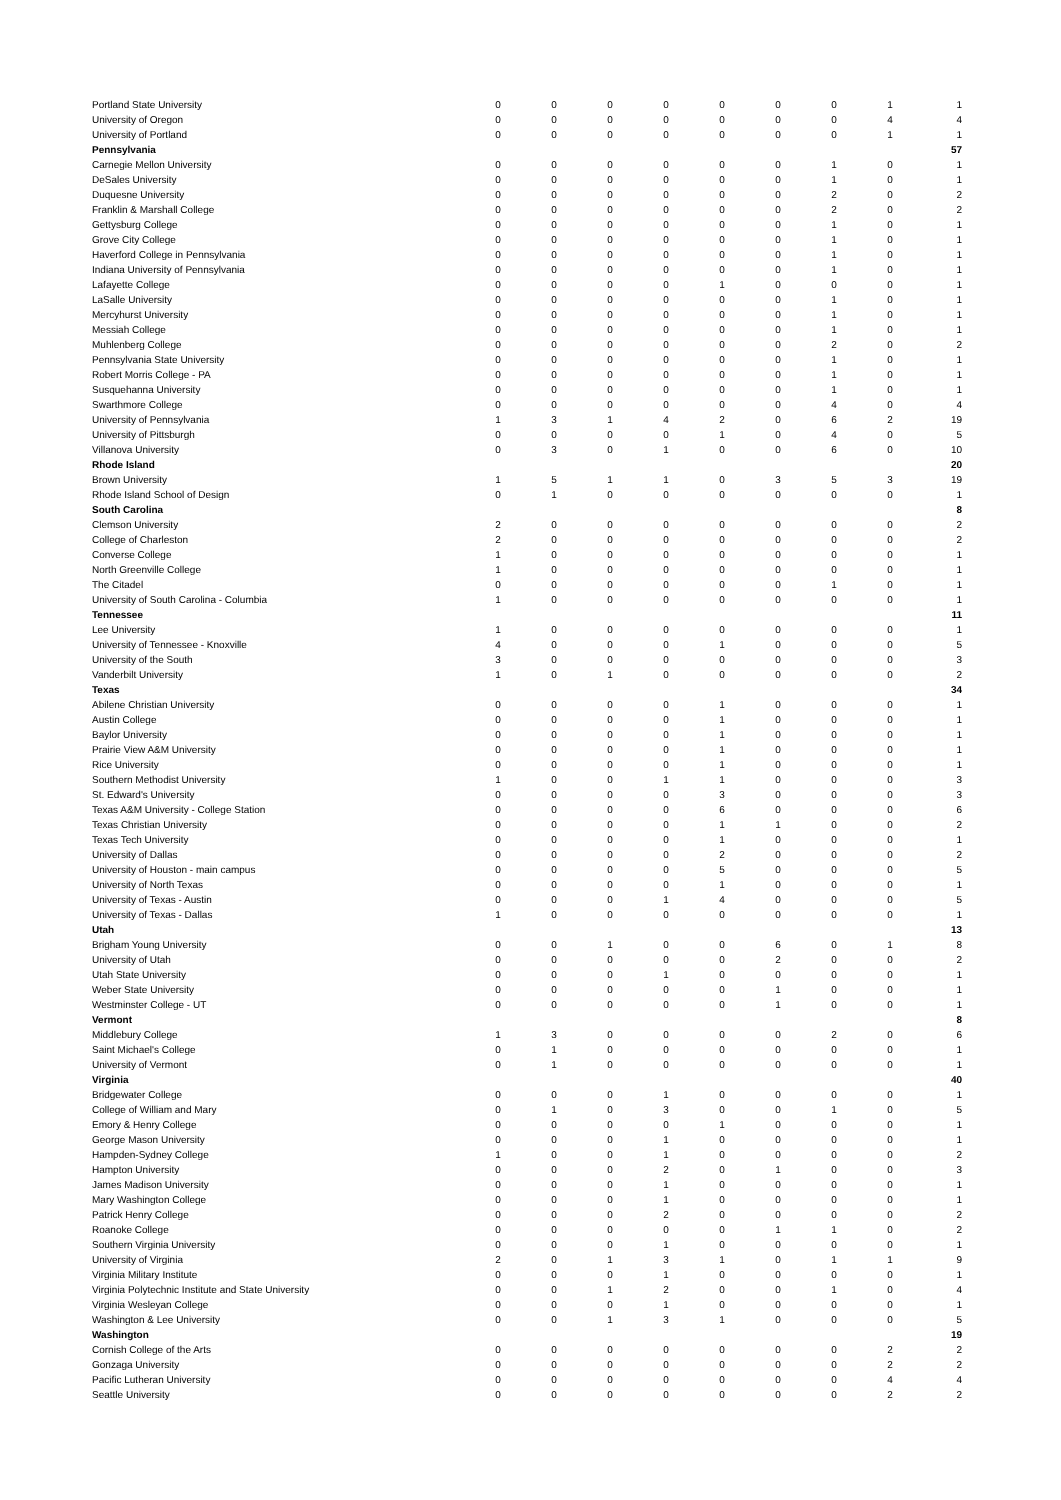| Portland State University | 0 | 0 | 0 | 0 | 0 | 0 | 0 | 1 | 1 |
| University of Oregon | 0 | 0 | 0 | 0 | 0 | 0 | 0 | 4 | 4 |
| University of Portland | 0 | 0 | 0 | 0 | 0 | 0 | 0 | 1 | 1 |
| Pennsylvania | | | | | | | | | 57 |
| Carnegie Mellon University | 0 | 0 | 0 | 0 | 0 | 0 | 1 | 0 | 1 |
| DeSales University | 0 | 0 | 0 | 0 | 0 | 0 | 1 | 0 | 1 |
| Duquesne University | 0 | 0 | 0 | 0 | 0 | 0 | 2 | 0 | 2 |
| Franklin & Marshall College | 0 | 0 | 0 | 0 | 0 | 0 | 2 | 0 | 2 |
| Gettysburg College | 0 | 0 | 0 | 0 | 0 | 0 | 1 | 0 | 1 |
| Grove City College | 0 | 0 | 0 | 0 | 0 | 0 | 1 | 0 | 1 |
| Haverford College in Pennsylvania | 0 | 0 | 0 | 0 | 0 | 0 | 1 | 0 | 1 |
| Indiana University of Pennsylvania | 0 | 0 | 0 | 0 | 0 | 0 | 1 | 0 | 1 |
| Lafayette College | 0 | 0 | 0 | 0 | 1 | 0 | 0 | 0 | 1 |
| LaSalle University | 0 | 0 | 0 | 0 | 0 | 0 | 1 | 0 | 1 |
| Mercyhurst University | 0 | 0 | 0 | 0 | 0 | 0 | 1 | 0 | 1 |
| Messiah College | 0 | 0 | 0 | 0 | 0 | 0 | 1 | 0 | 1 |
| Muhlenberg College | 0 | 0 | 0 | 0 | 0 | 0 | 2 | 0 | 2 |
| Pennsylvania State University | 0 | 0 | 0 | 0 | 0 | 0 | 1 | 0 | 1 |
| Robert Morris College - PA | 0 | 0 | 0 | 0 | 0 | 0 | 1 | 0 | 1 |
| Susquehanna University | 0 | 0 | 0 | 0 | 0 | 0 | 1 | 0 | 1 |
| Swarthmore College | 0 | 0 | 0 | 0 | 0 | 0 | 4 | 0 | 4 |
| University of Pennsylvania | 1 | 3 | 1 | 4 | 2 | 0 | 6 | 2 | 19 |
| University of Pittsburgh | 0 | 0 | 0 | 0 | 1 | 0 | 4 | 0 | 5 |
| Villanova University | 0 | 3 | 0 | 1 | 0 | 0 | 6 | 0 | 10 |
| Rhode Island | | | | | | | | | 20 |
| Brown University | 1 | 5 | 1 | 1 | 0 | 3 | 5 | 3 | 19 |
| Rhode Island School of Design | 0 | 1 | 0 | 0 | 0 | 0 | 0 | 0 | 1 |
| South Carolina | | | | | | | | | 8 |
| Clemson University | 2 | 0 | 0 | 0 | 0 | 0 | 0 | 0 | 2 |
| College of Charleston | 2 | 0 | 0 | 0 | 0 | 0 | 0 | 0 | 2 |
| Converse College | 1 | 0 | 0 | 0 | 0 | 0 | 0 | 0 | 1 |
| North Greenville College | 1 | 0 | 0 | 0 | 0 | 0 | 0 | 0 | 1 |
| The Citadel | 0 | 0 | 0 | 0 | 0 | 0 | 1 | 0 | 1 |
| University of South Carolina - Columbia | 1 | 0 | 0 | 0 | 0 | 0 | 0 | 0 | 1 |
| Tennessee | | | | | | | | | 11 |
| Lee University | 1 | 0 | 0 | 0 | 0 | 0 | 0 | 0 | 1 |
| University of Tennessee - Knoxville | 4 | 0 | 0 | 0 | 1 | 0 | 0 | 0 | 5 |
| University of the South | 3 | 0 | 0 | 0 | 0 | 0 | 0 | 0 | 3 |
| Vanderbilt University | 1 | 0 | 1 | 0 | 0 | 0 | 0 | 0 | 2 |
| Texas | | | | | | | | | 34 |
| Abilene Christian University | 0 | 0 | 0 | 0 | 1 | 0 | 0 | 0 | 1 |
| Austin College | 0 | 0 | 0 | 0 | 1 | 0 | 0 | 0 | 1 |
| Baylor University | 0 | 0 | 0 | 0 | 1 | 0 | 0 | 0 | 1 |
| Prairie View A&M University | 0 | 0 | 0 | 0 | 1 | 0 | 0 | 0 | 1 |
| Rice University | 0 | 0 | 0 | 0 | 1 | 0 | 0 | 0 | 1 |
| Southern Methodist University | 1 | 0 | 0 | 1 | 1 | 0 | 0 | 0 | 3 |
| St. Edward's University | 0 | 0 | 0 | 0 | 3 | 0 | 0 | 0 | 3 |
| Texas A&M University - College Station | 0 | 0 | 0 | 0 | 6 | 0 | 0 | 0 | 6 |
| Texas Christian University | 0 | 0 | 0 | 0 | 1 | 1 | 0 | 0 | 2 |
| Texas Tech University | 0 | 0 | 0 | 0 | 1 | 0 | 0 | 0 | 1 |
| University of Dallas | 0 | 0 | 0 | 0 | 2 | 0 | 0 | 0 | 2 |
| University of Houston - main campus | 0 | 0 | 0 | 0 | 5 | 0 | 0 | 0 | 5 |
| University of North Texas | 0 | 0 | 0 | 0 | 1 | 0 | 0 | 0 | 1 |
| University of Texas - Austin | 0 | 0 | 0 | 1 | 4 | 0 | 0 | 0 | 5 |
| University of Texas - Dallas | 1 | 0 | 0 | 0 | 0 | 0 | 0 | 0 | 1 |
| Utah | | | | | | | | | 13 |
| Brigham Young University | 0 | 0 | 1 | 0 | 0 | 6 | 0 | 1 | 8 |
| University of Utah | 0 | 0 | 0 | 0 | 0 | 2 | 0 | 0 | 2 |
| Utah State University | 0 | 0 | 0 | 1 | 0 | 0 | 0 | 0 | 1 |
| Weber State University | 0 | 0 | 0 | 0 | 0 | 1 | 0 | 0 | 1 |
| Westminster College - UT | 0 | 0 | 0 | 0 | 0 | 1 | 0 | 0 | 1 |
| Vermont | | | | | | | | | 8 |
| Middlebury College | 1 | 3 | 0 | 0 | 0 | 0 | 2 | 0 | 6 |
| Saint Michael's College | 0 | 1 | 0 | 0 | 0 | 0 | 0 | 0 | 1 |
| University of Vermont | 0 | 1 | 0 | 0 | 0 | 0 | 0 | 0 | 1 |
| Virginia | | | | | | | | | 40 |
| Bridgewater College | 0 | 0 | 0 | 1 | 0 | 0 | 0 | 0 | 1 |
| College of William and Mary | 0 | 1 | 0 | 3 | 0 | 0 | 1 | 0 | 5 |
| Emory & Henry College | 0 | 0 | 0 | 0 | 1 | 0 | 0 | 0 | 1 |
| George Mason University | 0 | 0 | 0 | 1 | 0 | 0 | 0 | 0 | 1 |
| Hampden-Sydney College | 1 | 0 | 0 | 1 | 0 | 0 | 0 | 0 | 2 |
| Hampton University | 0 | 0 | 0 | 2 | 0 | 1 | 0 | 0 | 3 |
| James Madison University | 0 | 0 | 0 | 1 | 0 | 0 | 0 | 0 | 1 |
| Mary Washington College | 0 | 0 | 0 | 1 | 0 | 0 | 0 | 0 | 1 |
| Patrick Henry College | 0 | 0 | 0 | 2 | 0 | 0 | 0 | 0 | 2 |
| Roanoke College | 0 | 0 | 0 | 0 | 0 | 1 | 1 | 0 | 2 |
| Southern Virginia University | 0 | 0 | 0 | 1 | 0 | 0 | 0 | 0 | 1 |
| University of Virginia | 2 | 0 | 1 | 3 | 1 | 0 | 1 | 1 | 9 |
| Virginia Military Institute | 0 | 0 | 0 | 1 | 0 | 0 | 0 | 0 | 1 |
| Virginia Polytechnic Institute and State University | 0 | 0 | 1 | 2 | 0 | 0 | 1 | 0 | 4 |
| Virginia Wesleyan College | 0 | 0 | 0 | 1 | 0 | 0 | 0 | 0 | 1 |
| Washington & Lee University | 0 | 0 | 1 | 3 | 1 | 0 | 0 | 0 | 5 |
| Washington | | | | | | | | | 19 |
| Cornish College of the Arts | 0 | 0 | 0 | 0 | 0 | 0 | 0 | 2 | 2 |
| Gonzaga University | 0 | 0 | 0 | 0 | 0 | 0 | 0 | 2 | 2 |
| Pacific Lutheran University | 0 | 0 | 0 | 0 | 0 | 0 | 0 | 4 | 4 |
| Seattle University | 0 | 0 | 0 | 0 | 0 | 0 | 0 | 2 | 2 |